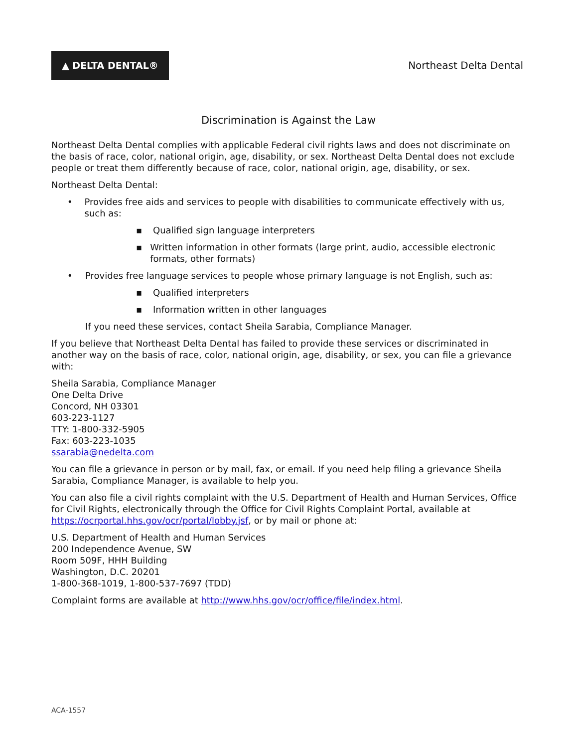▲ DELTA DENTAL®
Northeast Delta Dental
Discrimination is Against the Law
Northeast Delta Dental complies with applicable Federal civil rights laws and does not discriminate on the basis of race, color, national origin, age, disability, or sex. Northeast Delta Dental does not exclude people or treat them differently because of race, color, national origin, age, disability, or sex.
Northeast Delta Dental:
• Provides free aids and services to people with disabilities to communicate effectively with us, such as:
▪ Qualified sign language interpreters
▪ Written information in other formats (large print, audio, accessible electronic formats, other formats)
• Provides free language services to people whose primary language is not English, such as:
▪ Qualified interpreters
▪ Information written in other languages
If you need these services, contact Sheila Sarabia, Compliance Manager.
If you believe that Northeast Delta Dental has failed to provide these services or discriminated in another way on the basis of race, color, national origin, age, disability, or sex, you can file a grievance with:
Sheila Sarabia, Compliance Manager
One Delta Drive
Concord, NH 03301
603-223-1127
TTY: 1-800-332-5905
Fax: 603-223-1035
ssarabia@nedelta.com
You can file a grievance in person or by mail, fax, or email. If you need help filing a grievance Sheila Sarabia, Compliance Manager, is available to help you.
You can also file a civil rights complaint with the U.S. Department of Health and Human Services, Office for Civil Rights, electronically through the Office for Civil Rights Complaint Portal, available at https://ocrportal.hhs.gov/ocr/portal/lobby.jsf, or by mail or phone at:
U.S. Department of Health and Human Services
200 Independence Avenue, SW
Room 509F, HHH Building
Washington, D.C. 20201
1-800-368-1019, 1-800-537-7697 (TDD)
Complaint forms are available at http://www.hhs.gov/ocr/office/file/index.html.
ACA-1557